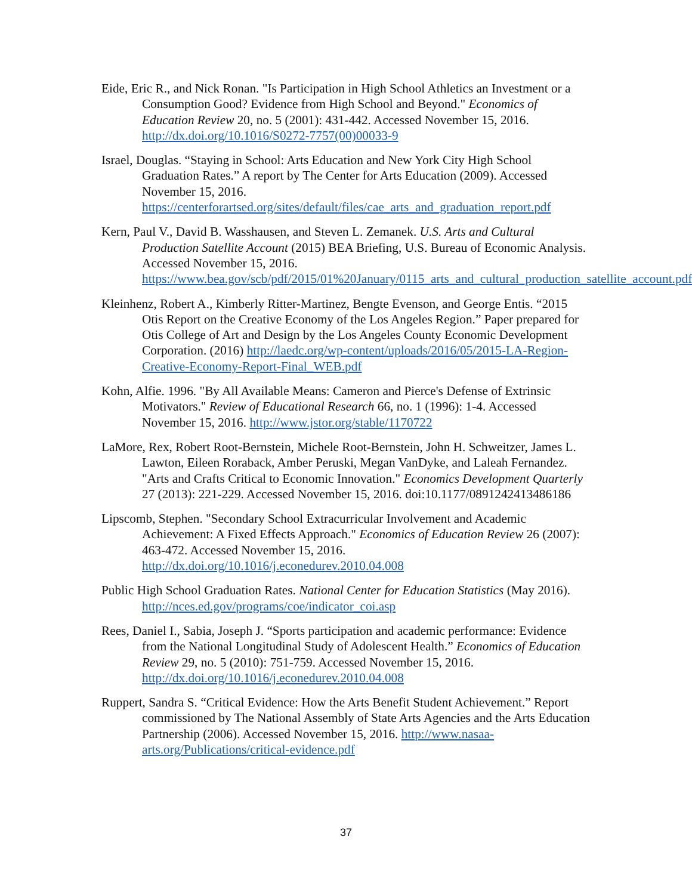Eide, Eric R., and Nick Ronan. "Is Participation in High School Athletics an Investment or a Consumption Good? Evidence from High School and Beyond." Economics of Education Review 20, no. 5 (2001): 431-442. Accessed November 15, 2016. http://dx.doi.org/10.1016/S0272-7757(00)00033-9
Israel, Douglas. “Staying in School: Arts Education and New York City High School Graduation Rates.” A report by The Center for Arts Education (2009). Accessed November 15, 2016. https://centerforartsed.org/sites/default/files/cae_arts_and_graduation_report.pdf
Kern, Paul V., David B. Wasshausen, and Steven L. Zemanek. U.S. Arts and Cultural Production Satellite Account (2015) BEA Briefing, U.S. Bureau of Economic Analysis. Accessed November 15, 2016. https://www.bea.gov/scb/pdf/2015/01%20January/0115_arts_and_cultural_production_satellite_account.pdf
Kleinhenz, Robert A., Kimberly Ritter-Martinez, Bengte Evenson, and George Entis. “2015 Otis Report on the Creative Economy of the Los Angeles Region.” Paper prepared for Otis College of Art and Design by the Los Angeles County Economic Development Corporation. (2016) http://laedc.org/wp-content/uploads/2016/05/2015-LA-Region-Creative-Economy-Report-Final_WEB.pdf
Kohn, Alfie. 1996. "By All Available Means: Cameron and Pierce's Defense of Extrinsic Motivators." Review of Educational Research 66, no. 1 (1996): 1-4. Accessed November 15, 2016. http://www.jstor.org/stable/1170722
LaMore, Rex, Robert Root-Bernstein, Michele Root-Bernstein, John H. Schweitzer, James L. Lawton, Eileen Roraback, Amber Peruski, Megan VanDyke, and Laleah Fernandez. "Arts and Crafts Critical to Economic Innovation." Economics Development Quarterly 27 (2013): 221-229. Accessed November 15, 2016. doi:10.1177/0891242413486186
Lipscomb, Stephen. "Secondary School Extracurricular Involvement and Academic Achievement: A Fixed Effects Approach." Economics of Education Review 26 (2007): 463-472. Accessed November 15, 2016. http://dx.doi.org/10.1016/j.econedurev.2010.04.008
Public High School Graduation Rates. National Center for Education Statistics (May 2016). http://nces.ed.gov/programs/coe/indicator_coi.asp
Rees, Daniel I., Sabia, Joseph J. “Sports participation and academic performance: Evidence from the National Longitudinal Study of Adolescent Health.” Economics of Education Review 29, no. 5 (2010): 751-759. Accessed November 15, 2016. http://dx.doi.org/10.1016/j.econedurev.2010.04.008
Ruppert, Sandra S. “Critical Evidence: How the Arts Benefit Student Achievement.” Report commissioned by The National Assembly of State Arts Agencies and the Arts Education Partnership (2006). Accessed November 15, 2016. http://www.nasaa-arts.org/Publications/critical-evidence.pdf
37